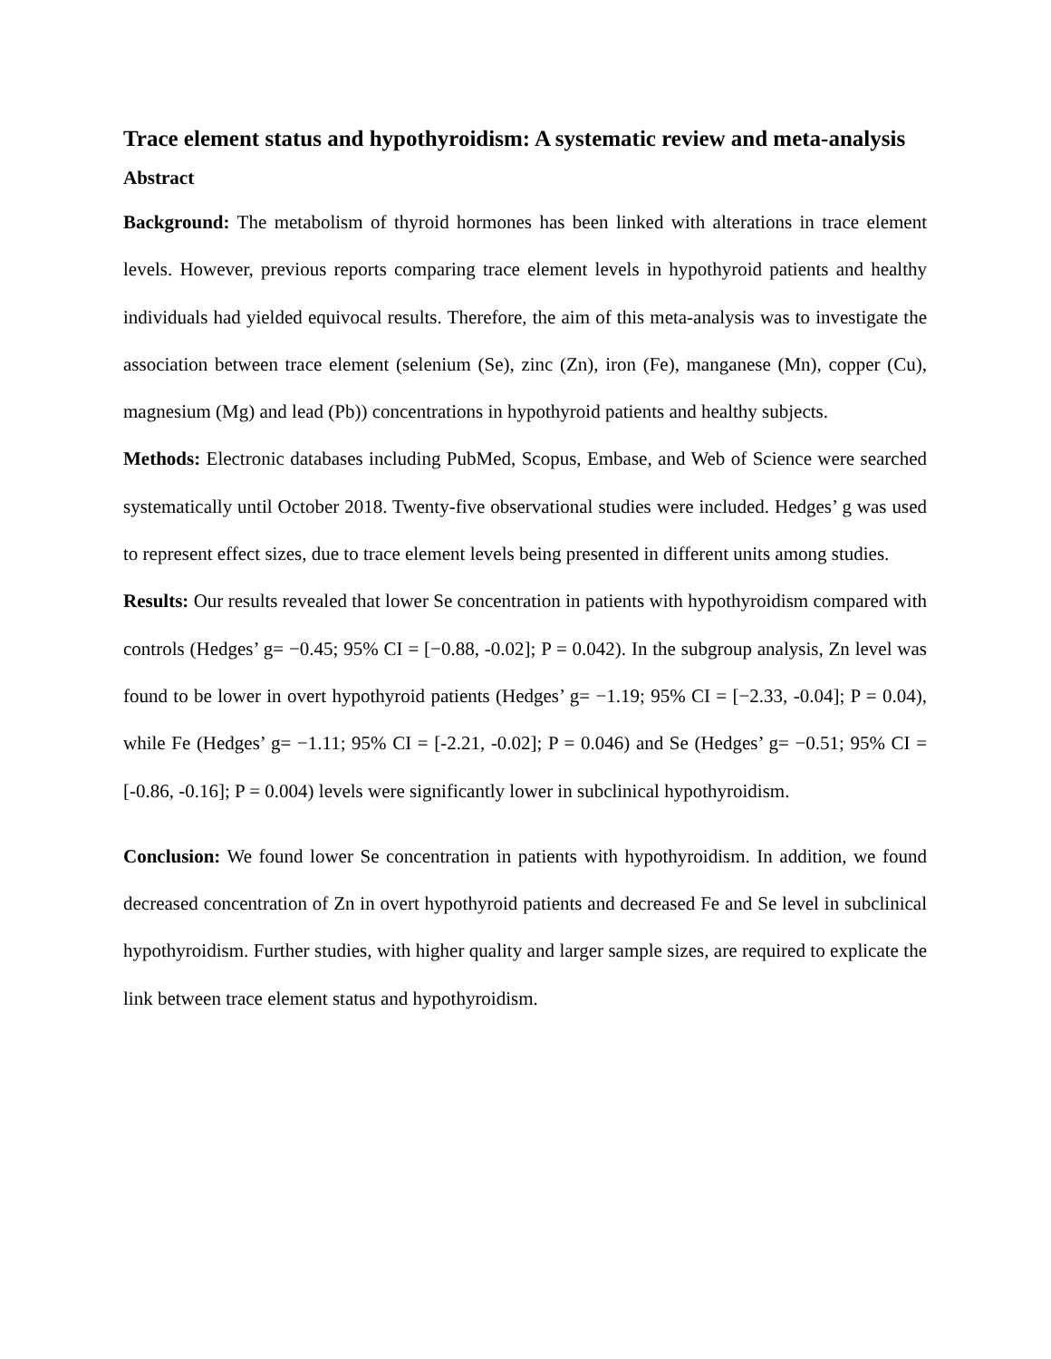Trace element status and hypothyroidism: A systematic review and meta-analysis
Abstract
Background: The metabolism of thyroid hormones has been linked with alterations in trace element levels. However, previous reports comparing trace element levels in hypothyroid patients and healthy individuals had yielded equivocal results. Therefore, the aim of this meta-analysis was to investigate the association between trace element (selenium (Se), zinc (Zn), iron (Fe), manganese (Mn), copper (Cu), magnesium (Mg) and lead (Pb)) concentrations in hypothyroid patients and healthy subjects.
Methods: Electronic databases including PubMed, Scopus, Embase, and Web of Science were searched systematically until October 2018. Twenty-five observational studies were included. Hedges’ g was used to represent effect sizes, due to trace element levels being presented in different units among studies.
Results: Our results revealed that lower Se concentration in patients with hypothyroidism compared with controls (Hedges’ g= −0.45; 95% CI = [−0.88, -0.02]; P = 0.042). In the subgroup analysis, Zn level was found to be lower in overt hypothyroid patients (Hedges’ g= −1.19; 95% CI = [−2.33, -0.04]; P = 0.04), while Fe (Hedges’ g= −1.11; 95% CI = [-2.21, -0.02]; P = 0.046) and Se (Hedges’ g= −0.51; 95% CI = [-0.86, -0.16]; P = 0.004) levels were significantly lower in subclinical hypothyroidism.
Conclusion: We found lower Se concentration in patients with hypothyroidism. In addition, we found decreased concentration of Zn in overt hypothyroid patients and decreased Fe and Se level in subclinical hypothyroidism. Further studies, with higher quality and larger sample sizes, are required to explicate the link between trace element status and hypothyroidism.